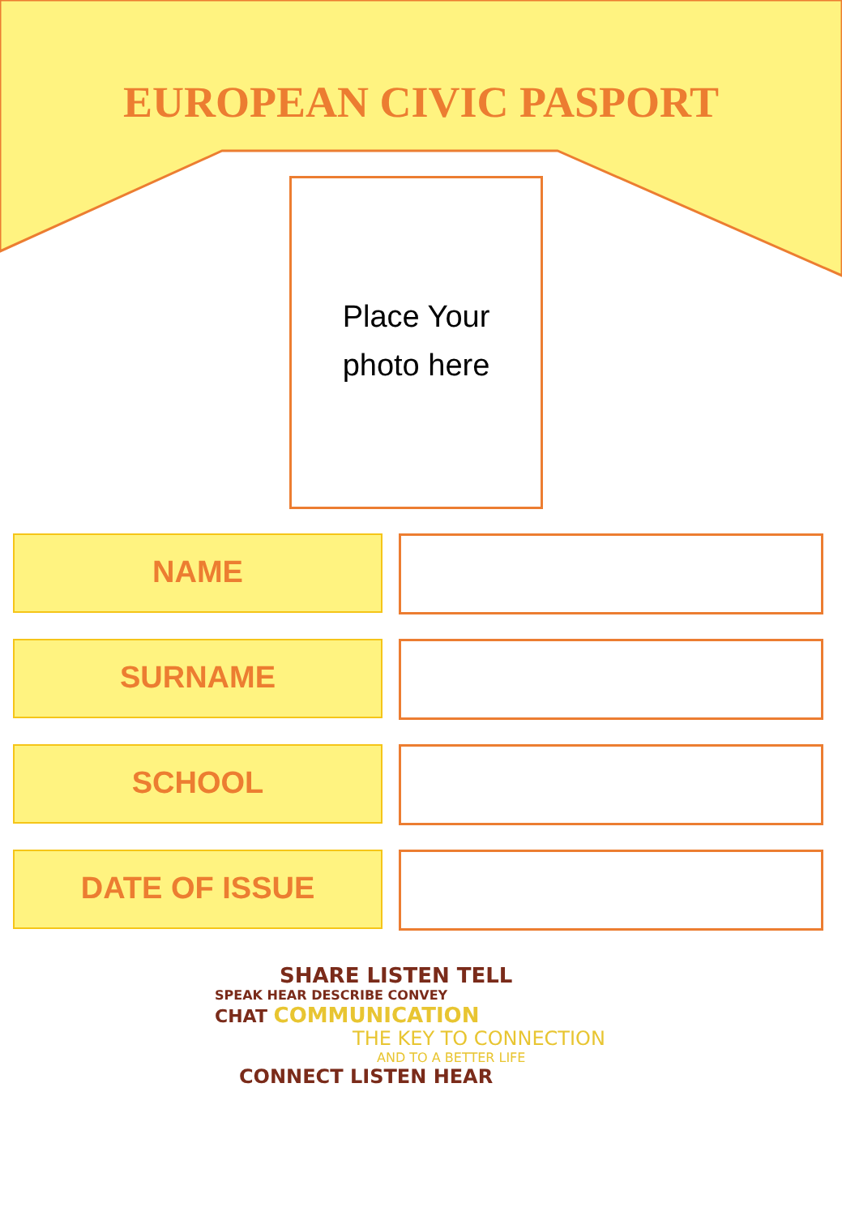EUROPEAN CIVIC PASPORT
Place Your
photo here
NAME
SURNAME
SCHOOL
DATE OF ISSUE
SHARE LISTEN TELL
SPEAK HEAR DESCRIBE CONVEY
CHAT COMMUNICATION
THE KEY TO CONNECTION
AND TO A BETTER LIFE
CONNECT LISTEN HEAR